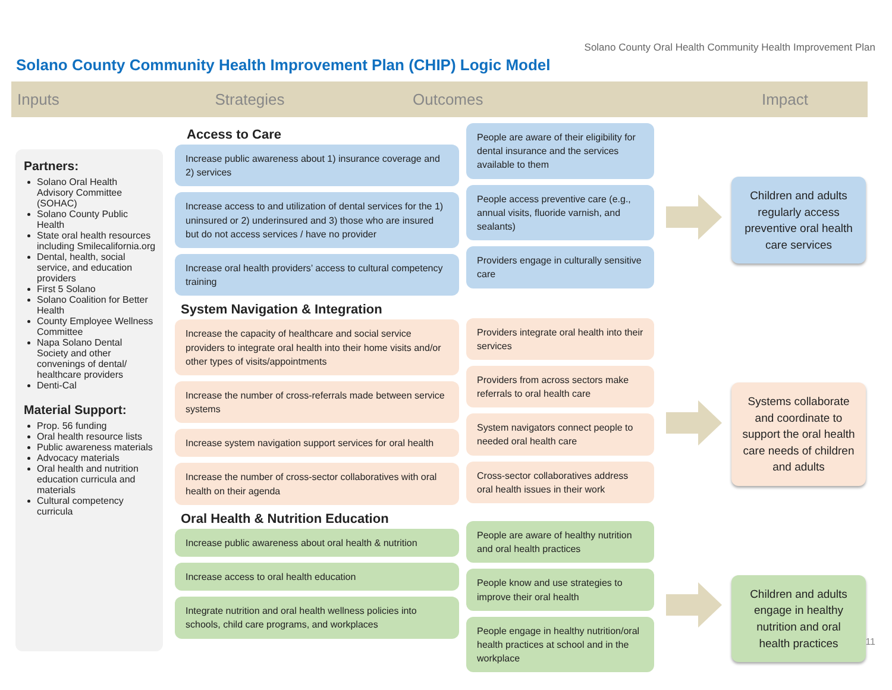Solano County Oral Health Community Health Improvement Plan
Solano County Community Health Improvement Plan (CHIP) Logic Model
Inputs Strategies Outcomes Impact
Partners:
Solano Oral Health Advisory Committee (SOHAC)
Solano County Public Health
State oral health resources including Smilecalifornia.org
Dental, health, social service, and education providers
First 5 Solano
Solano Coalition for Better Health
County Employee Wellness Committee
Napa Solano Dental Society and other convenings of dental/ healthcare providers
Denti-Cal
Material Support:
Prop. 56 funding
Oral health resource lists
Public awareness materials
Advocacy materials
Oral health and nutrition education curricula and materials
Cultural competency curricula
Access to Care
Increase public awareness about 1) insurance coverage and 2) services
Increase access to and utilization of dental services for the 1) uninsured or 2) underinsured and 3) those who are insured but do not access services / have no provider
Increase oral health providers’ access to cultural competency training
System Navigation & Integration
Increase the capacity of healthcare and social service providers to integrate oral health into their home visits and/or other types of visits/appointments
Increase the number of cross-referrals made between service systems
Increase system navigation support services for oral health
Increase the number of cross-sector collaboratives with oral health on their agenda
Oral Health & Nutrition Education
Increase public awareness about oral health & nutrition
Increase access to oral health education
Integrate nutrition and oral health wellness policies into schools, child care programs, and workplaces
People are aware of their eligibility for dental insurance and the services available to them
People access preventive care (e.g., annual visits, fluoride varnish, and sealants)
Providers engage in culturally sensitive care
Providers integrate oral health into their services
Providers from across sectors make referrals to oral health care
System navigators connect people to needed oral health care
Cross-sector collaboratives address oral health issues in their work
People are aware of healthy nutrition and oral health practices
People know and use strategies to improve their oral health
People engage in healthy nutrition/oral health practices at school and in the workplace
Children and adults regularly access preventive oral health care services
Systems collaborate and coordinate to support the oral health care needs of children and adults
Children and adults engage in healthy nutrition and oral health practices
11